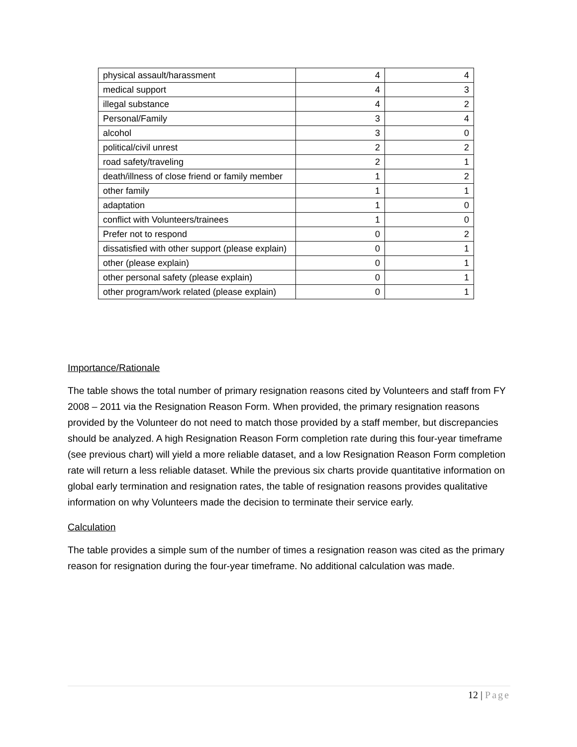| physical assault/harassment | 4 | 4 |
| medical support | 4 | 3 |
| illegal substance | 4 | 2 |
| Personal/Family | 3 | 4 |
| alcohol | 3 | 0 |
| political/civil unrest | 2 | 2 |
| road safety/traveling | 2 | 1 |
| death/illness of close friend or family member | 1 | 2 |
| other family | 1 | 1 |
| adaptation | 1 | 0 |
| conflict with Volunteers/trainees | 1 | 0 |
| Prefer not to respond | 0 | 2 |
| dissatisfied with other support (please explain) | 0 | 1 |
| other (please explain) | 0 | 1 |
| other personal safety (please explain) | 0 | 1 |
| other program/work related (please explain) | 0 | 1 |
Importance/Rationale
The table shows the total number of primary resignation reasons cited by Volunteers and staff from FY 2008 – 2011 via the Resignation Reason Form. When provided, the primary resignation reasons provided by the Volunteer do not need to match those provided by a staff member, but discrepancies should be analyzed. A high Resignation Reason Form completion rate during this four-year timeframe (see previous chart) will yield a more reliable dataset, and a low Resignation Reason Form completion rate will return a less reliable dataset. While the previous six charts provide quantitative information on global early termination and resignation rates, the table of resignation reasons provides qualitative information on why Volunteers made the decision to terminate their service early.
Calculation
The table provides a simple sum of the number of times a resignation reason was cited as the primary reason for resignation during the four-year timeframe. No additional calculation was made.
12 | Page